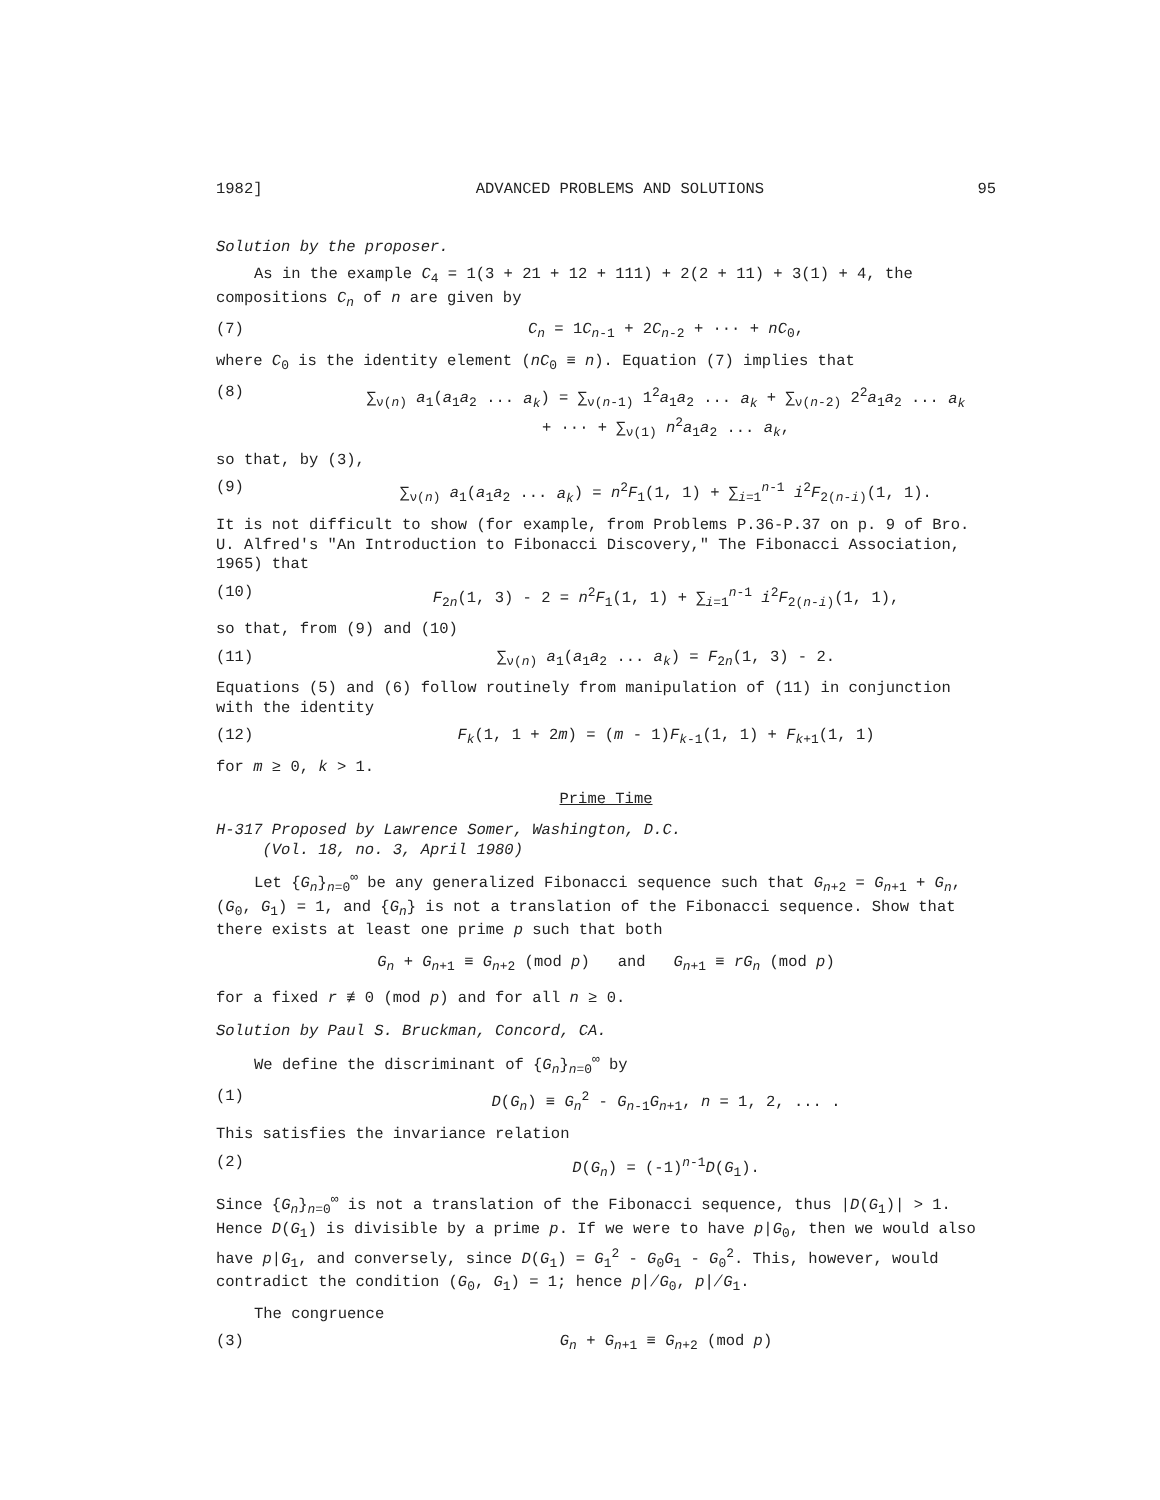1982] ADVANCED PROBLEMS AND SOLUTIONS 95
Solution by the proposer.
As in the example C<sub>4</sub> = 1(3 + 21 + 12 + 111) + 2(2 + 11) + 3(1) + 4, the compositions C<sub>n</sub> of n are given by
(7) C<sub>n</sub> = 1C<sub>n-1</sub> + 2C<sub>n-2</sub> + ··· + nC<sub>0</sub>,
where C<sub>0</sub> is the identity element (nC<sub>0</sub> ≡ n). Equation (7) implies that
(8) ∑<sub>ν(n)</sub> a<sub>1</sub>(a<sub>1</sub>a<sub>2</sub> ... a<sub>k</sub>) = ∑<sub>ν(n-1)</sub> 1<sup>2</sup>a<sub>1</sub>a<sub>2</sub> ... a<sub>k</sub> + ∑<sub>ν(n-2)</sub> 2<sup>2</sup>a<sub>1</sub>a<sub>2</sub> ... a<sub>k</sub>
+ ··· + ∑<sub>ν(1)</sub> n<sup>2</sup>a<sub>1</sub>a<sub>2</sub> ... a<sub>k</sub>,
so that, by (3),
(9) ∑<sub>ν(n)</sub> a<sub>1</sub>(a<sub>1</sub>a<sub>2</sub> ... a<sub>k</sub>) = n<sup>2</sup>F<sub>1</sub>(1, 1) + ∑<sub>i=1</sub><sup>n-1</sup> i<sup>2</sup>F<sub>2(n-i)</sub>(1, 1).
It is not difficult to show (for example, from Problems P.36-P.37 on p. 9 of Bro. U. Alfred's "An Introduction to Fibonacci Discovery," The Fibonacci Association, 1965) that
(10) F<sub>2n</sub>(1, 3) - 2 = n<sup>2</sup>F<sub>1</sub>(1, 1) + ∑<sub>i=1</sub><sup>n-1</sup> i<sup>2</sup>F<sub>2(n-i)</sub>(1, 1),
so that, from (9) and (10)
(11) ∑<sub>ν(n)</sub> a<sub>1</sub>(a<sub>1</sub>a<sub>2</sub> ... a<sub>k</sub>) = F<sub>2n</sub>(1, 3) - 2.
Equations (5) and (6) follow routinely from manipulation of (11) in conjunction with the identity
(12) F<sub>k</sub>(1, 1 + 2m) = (m - 1)F<sub>k-1</sub>(1, 1) + F<sub>k+1</sub>(1, 1)
for m ≥ 0, k > 1.
Prime Time
H-317 Proposed by Lawrence Somer, Washington, D.C.
(Vol. 18, no. 3, April 1980)
Let {G<sub>n</sub>}<sub>n=0</sub><sup>∞</sup> be any generalized Fibonacci sequence such that G<sub>n+2</sub> = G<sub>n+1</sub> + G<sub>n</sub>, (G<sub>0</sub>, G<sub>1</sub>) = 1, and {G<sub>n</sub>} is not a translation of the Fibonacci sequence. Show that there exists at least one prime p such that both
G<sub>n</sub> + G<sub>n+1</sub> ≡ G<sub>n+2</sub> (mod p) and G<sub>n+1</sub> ≡ rG<sub>n</sub> (mod p)
for a fixed r ≢ 0 (mod p) and for all n ≥ 0.
Solution by Paul S. Bruckman, Concord, CA.
We define the discriminant of {G<sub>n</sub>}<sub>n=0</sub><sup>∞</sup> by
(1) D(G<sub>n</sub>) ≡ G<sub>n</sub><sup>2</sup> - G<sub>n-1</sub>G<sub>n+1</sub>, n = 1, 2, ... .
This satisfies the invariance relation
(2) D(G<sub>n</sub>) = (-1)<sup>n-1</sup>D(G<sub>1</sub>).
Since {G<sub>n</sub>}<sub>n=0</sub><sup>∞</sup> is not a translation of the Fibonacci sequence, thus |D(G<sub>1</sub>)| > 1. Hence D(G<sub>1</sub>) is divisible by a prime p. If we were to have p|G<sub>0</sub>, then we would also have p|G<sub>1</sub>, and conversely, since D(G<sub>1</sub>) = G<sub>1</sub><sup>2</sup> - G<sub>0</sub>G<sub>1</sub> - G<sub>0</sub><sup>2</sup>. This, however, would contradict the condition (G<sub>0</sub>, G<sub>1</sub>) = 1; hence p∤G<sub>0</sub>, p∤G<sub>1</sub>.
The congruence
(3) G<sub>n</sub> + G<sub>n+1</sub> ≡ G<sub>n+2</sub> (mod p)